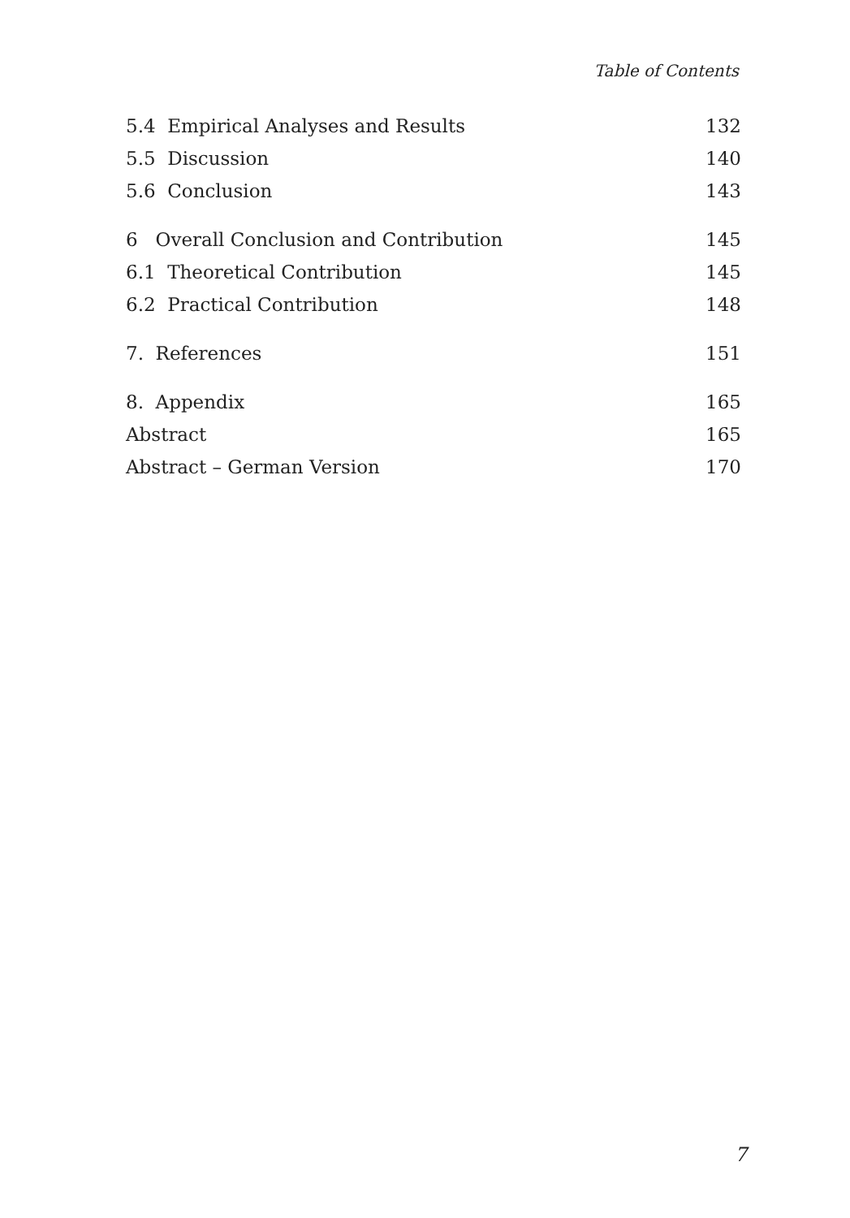Table of Contents
5.4 Empirical Analyses and Results 132
5.5 Discussion 140
5.6 Conclusion 143
6 Overall Conclusion and Contribution 145
6.1 Theoretical Contribution 145
6.2 Practical Contribution 148
7. References 151
8. Appendix 165
Abstract 165
Abstract – German Version 170
7